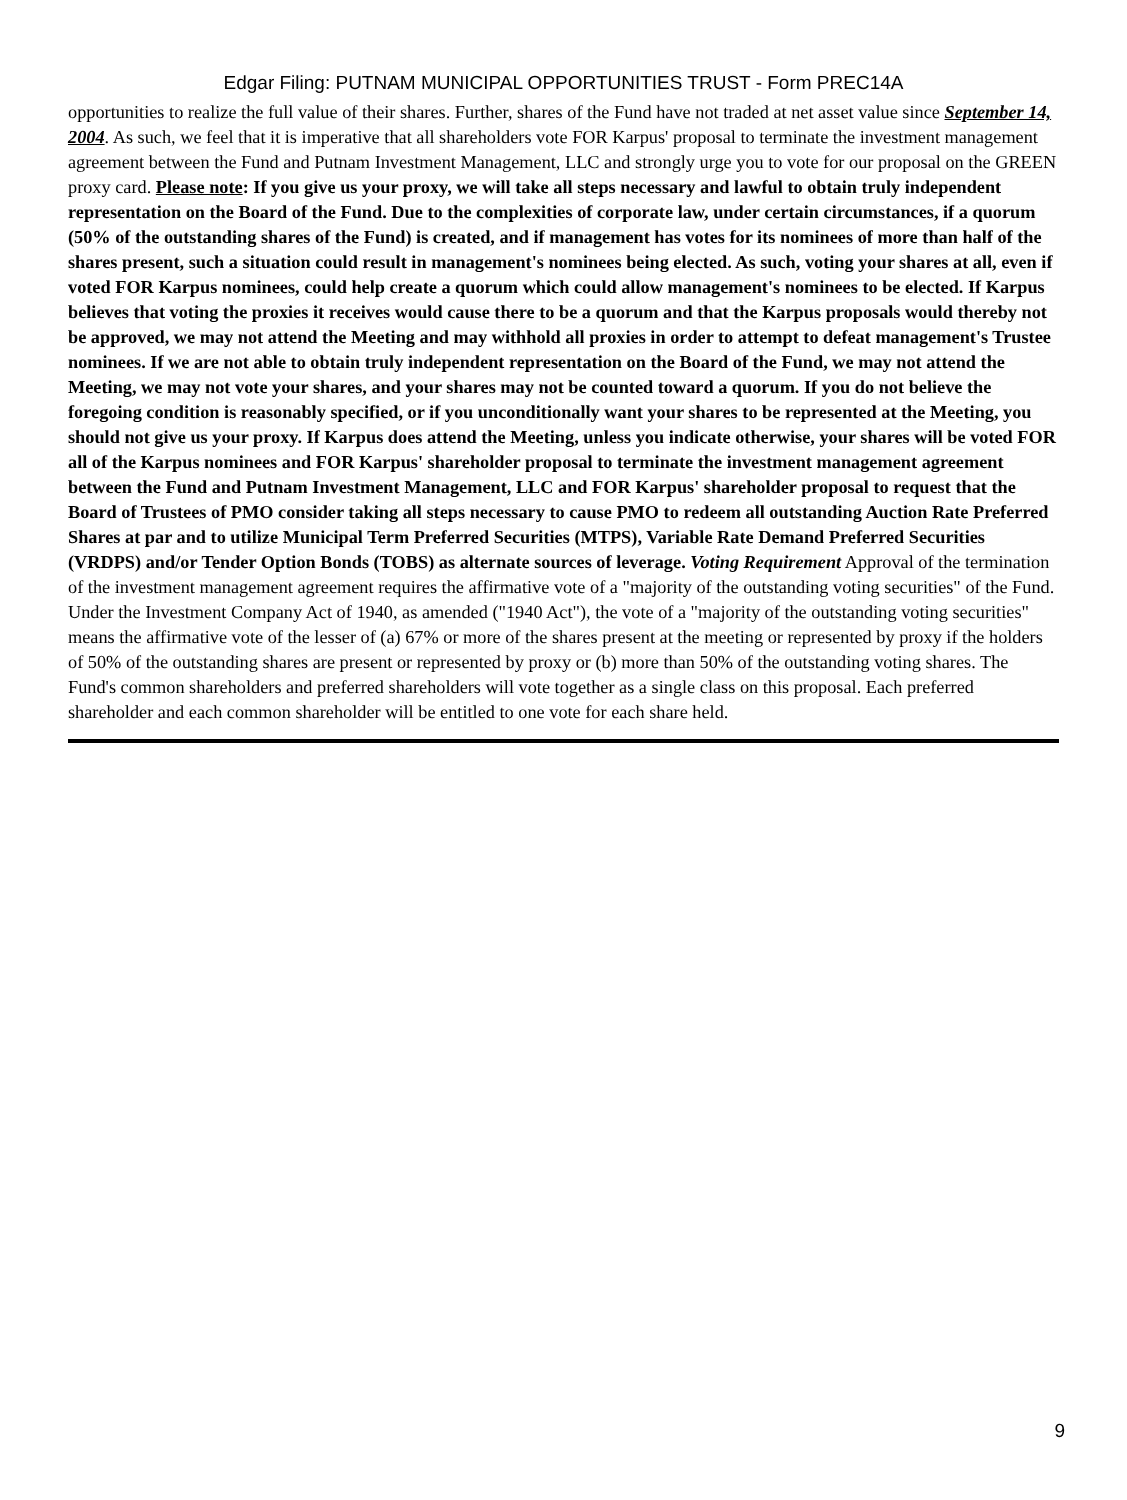Edgar Filing: PUTNAM MUNICIPAL OPPORTUNITIES TRUST - Form PREC14A
opportunities to realize the full value of their shares. Further, shares of the Fund have not traded at net asset value since September 14, 2004. As such, we feel that it is imperative that all shareholders vote FOR Karpus' proposal to terminate the investment management agreement between the Fund and Putnam Investment Management, LLC and strongly urge you to vote for our proposal on the GREEN proxy card. Please note: If you give us your proxy, we will take all steps necessary and lawful to obtain truly independent representation on the Board of the Fund. Due to the complexities of corporate law, under certain circumstances, if a quorum (50% of the outstanding shares of the Fund) is created, and if management has votes for its nominees of more than half of the shares present, such a situation could result in management's nominees being elected. As such, voting your shares at all, even if voted FOR Karpus nominees, could help create a quorum which could allow management's nominees to be elected. If Karpus believes that voting the proxies it receives would cause there to be a quorum and that the Karpus proposals would thereby not be approved, we may not attend the Meeting and may withhold all proxies in order to attempt to defeat management's Trustee nominees. If we are not able to obtain truly independent representation on the Board of the Fund, we may not attend the Meeting, we may not vote your shares, and your shares may not be counted toward a quorum. If you do not believe the foregoing condition is reasonably specified, or if you unconditionally want your shares to be represented at the Meeting, you should not give us your proxy. If Karpus does attend the Meeting, unless you indicate otherwise, your shares will be voted FOR all of the Karpus nominees and FOR Karpus' shareholder proposal to terminate the investment management agreement between the Fund and Putnam Investment Management, LLC and FOR Karpus' shareholder proposal to request that the Board of Trustees of PMO consider taking all steps necessary to cause PMO to redeem all outstanding Auction Rate Preferred Shares at par and to utilize Municipal Term Preferred Securities (MTPS), Variable Rate Demand Preferred Securities (VRDPS) and/or Tender Option Bonds (TOBS) as alternate sources of leverage. Voting Requirement Approval of the termination of the investment management agreement requires the affirmative vote of a "majority of the outstanding voting securities" of the Fund. Under the Investment Company Act of 1940, as amended ("1940 Act"), the vote of a "majority of the outstanding voting securities" means the affirmative vote of the lesser of (a) 67% or more of the shares present at the meeting or represented by proxy if the holders of 50% of the outstanding shares are present or represented by proxy or (b) more than 50% of the outstanding voting shares. The Fund's common shareholders and preferred shareholders will vote together as a single class on this proposal. Each preferred shareholder and each common shareholder will be entitled to one vote for each share held.
9